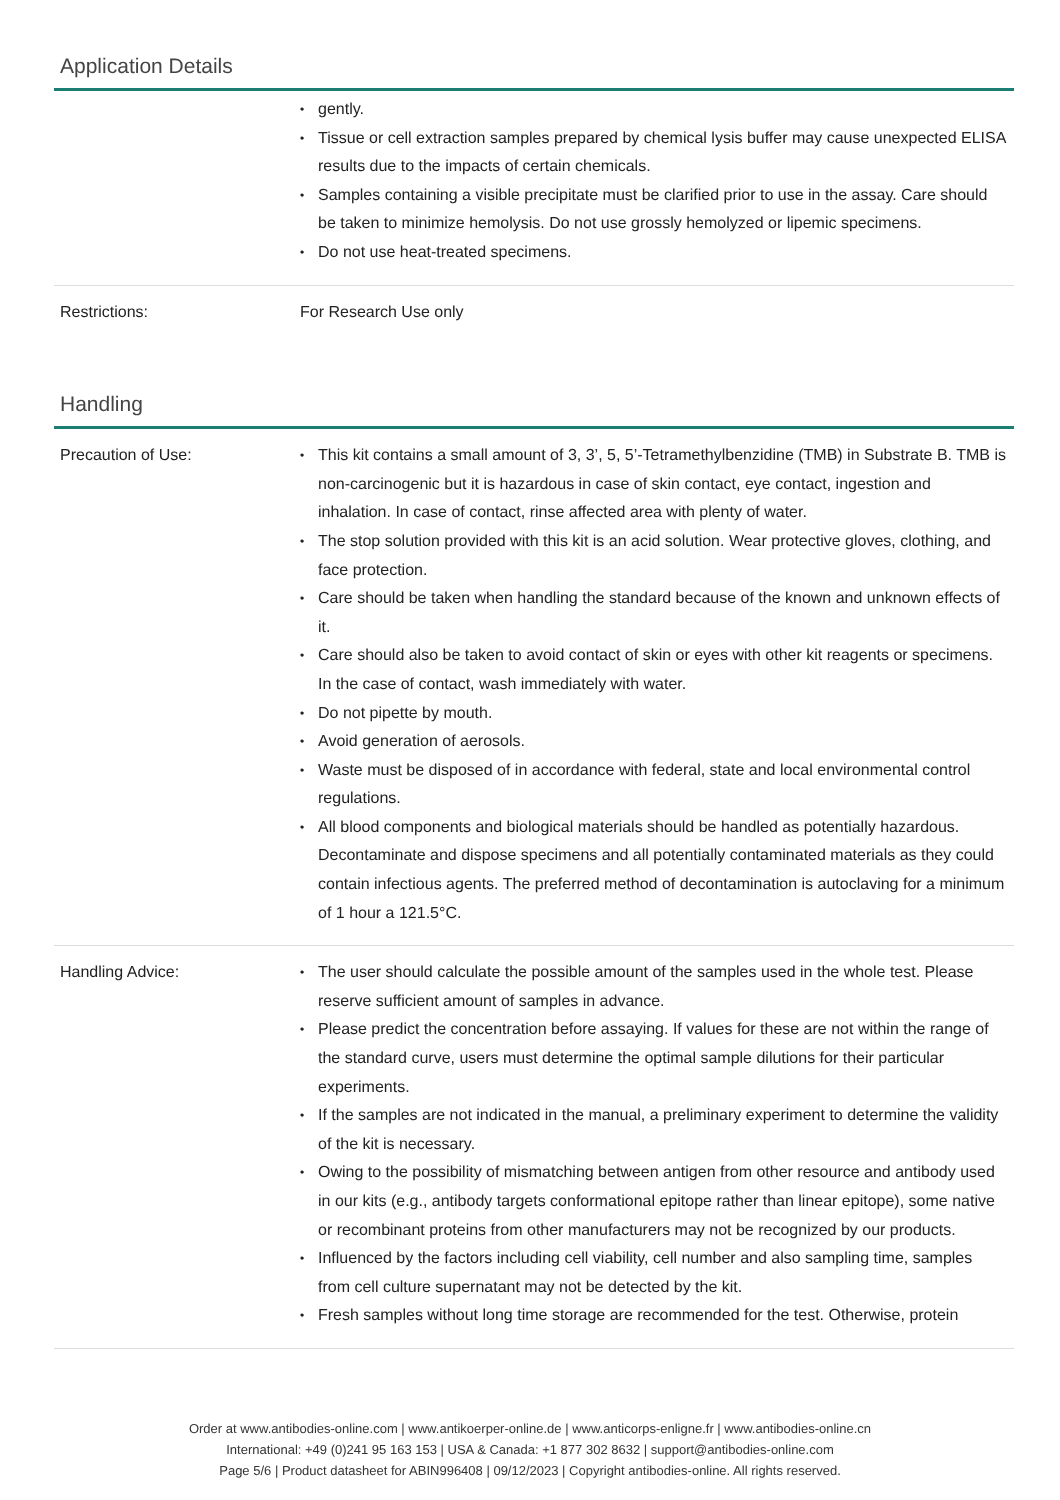Application Details
| | gently. Tissue or cell extraction samples prepared by chemical lysis buffer may cause unexpected ELISA results due to the impacts of certain chemicals. Samples containing a visible precipitate must be clarified prior to use in the assay. Care should be taken to minimize hemolysis. Do not use grossly hemolyzed or lipemic specimens. Do not use heat-treated specimens. |
| Restrictions: | For Research Use only |
Handling
| Precaution of Use: | This kit contains a small amount of 3, 3’, 5, 5’-Tetramethylbenzidine (TMB) in Substrate B. TMB is non-carcinogenic but it is hazardous in case of skin contact, eye contact, ingestion and inhalation. In case of contact, rinse affected area with plenty of water. The stop solution provided with this kit is an acid solution. Wear protective gloves, clothing, and face protection. Care should be taken when handling the standard because of the known and unknown effects of it. Care should also be taken to avoid contact of skin or eyes with other kit reagents or specimens. In the case of contact, wash immediately with water. Do not pipette by mouth. Avoid generation of aerosols. Waste must be disposed of in accordance with federal, state and local environmental control regulations. All blood components and biological materials should be handled as potentially hazardous. Decontaminate and dispose specimens and all potentially contaminated materials as they could contain infectious agents. The preferred method of decontamination is autoclaving for a minimum of 1 hour a 121.5°C. |
| Handling Advice: | The user should calculate the possible amount of the samples used in the whole test. Please reserve sufficient amount of samples in advance. Please predict the concentration before assaying. If values for these are not within the range of the standard curve, users must determine the optimal sample dilutions for their particular experiments. If the samples are not indicated in the manual, a preliminary experiment to determine the validity of the kit is necessary. Owing to the possibility of mismatching between antigen from other resource and antibody used in our kits (e.g., antibody targets conformational epitope rather than linear epitope), some native or recombinant proteins from other manufacturers may not be recognized by our products. Influenced by the factors including cell viability, cell number and also sampling time, samples from cell culture supernatant may not be detected by the kit. Fresh samples without long time storage are recommended for the test. Otherwise, protein |
Order at www.antibodies-online.com | www.antikoerper-online.de | www.anticorps-enligne.fr | www.antibodies-online.cn
International: +49 (0)241 95 163 153 | USA & Canada: +1 877 302 8632 | support@antibodies-online.com
Page 5/6 | Product datasheet for ABIN996408 | 09/12/2023 | Copyright antibodies-online. All rights reserved.